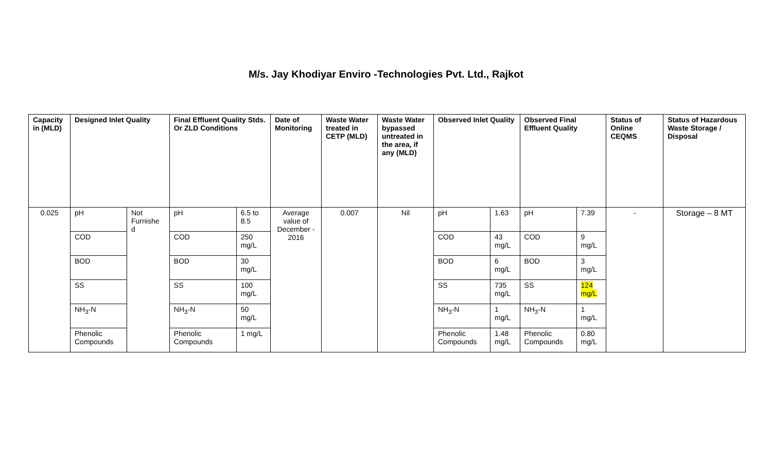M/s. Jay Khodiyar Enviro -Technologies Pvt. Ltd., Rajkot
| Capacity in (MLD) | Designed Inlet Quality | | Final Effluent Quality Stds. Or ZLD Conditions | | Date of Monitoring | Waste Water treated in CETP (MLD) | Waste Water bypassed untreated in the area, if any (MLD) | Observed Inlet Quality | | Observed Final Effluent Quality | | Status of Online CEQMS | Status of Hazardous Waste Storage / Disposal |
| --- | --- | --- | --- | --- | --- | --- | --- | --- | --- | --- | --- | --- | --- |
| 0.025 | pH | Not Furnishe d | pH | 6.5 to 8.5 | Average value of December - 2016 | 0.007 | Nil | pH | 1.63 | pH | 7.39 | - | Storage – 8 MT |
| | COD | | COD | 250 mg/L | | | | COD | 43 mg/L | COD | 9 mg/L | | |
| | BOD | | BOD | 30 mg/L | | | | BOD | 6 mg/L | BOD | 3 mg/L | | |
| | SS | | SS | 100 mg/L | | | | SS | 735 mg/L | SS | 124 mg/L | | |
| | NH<sub>3</sub>-N | | NH<sub>3</sub>-N | 50 mg/L | | | | NH<sub>3</sub>-N | 1 mg/L | NH<sub>3</sub>-N | 1 mg/L | | |
| | Phenolic Compounds | | Phenolic Compounds | 1 mg/L | | | | Phenolic Compounds | 1.48 mg/L | Phenolic Compounds | 0.80 mg/L | | |